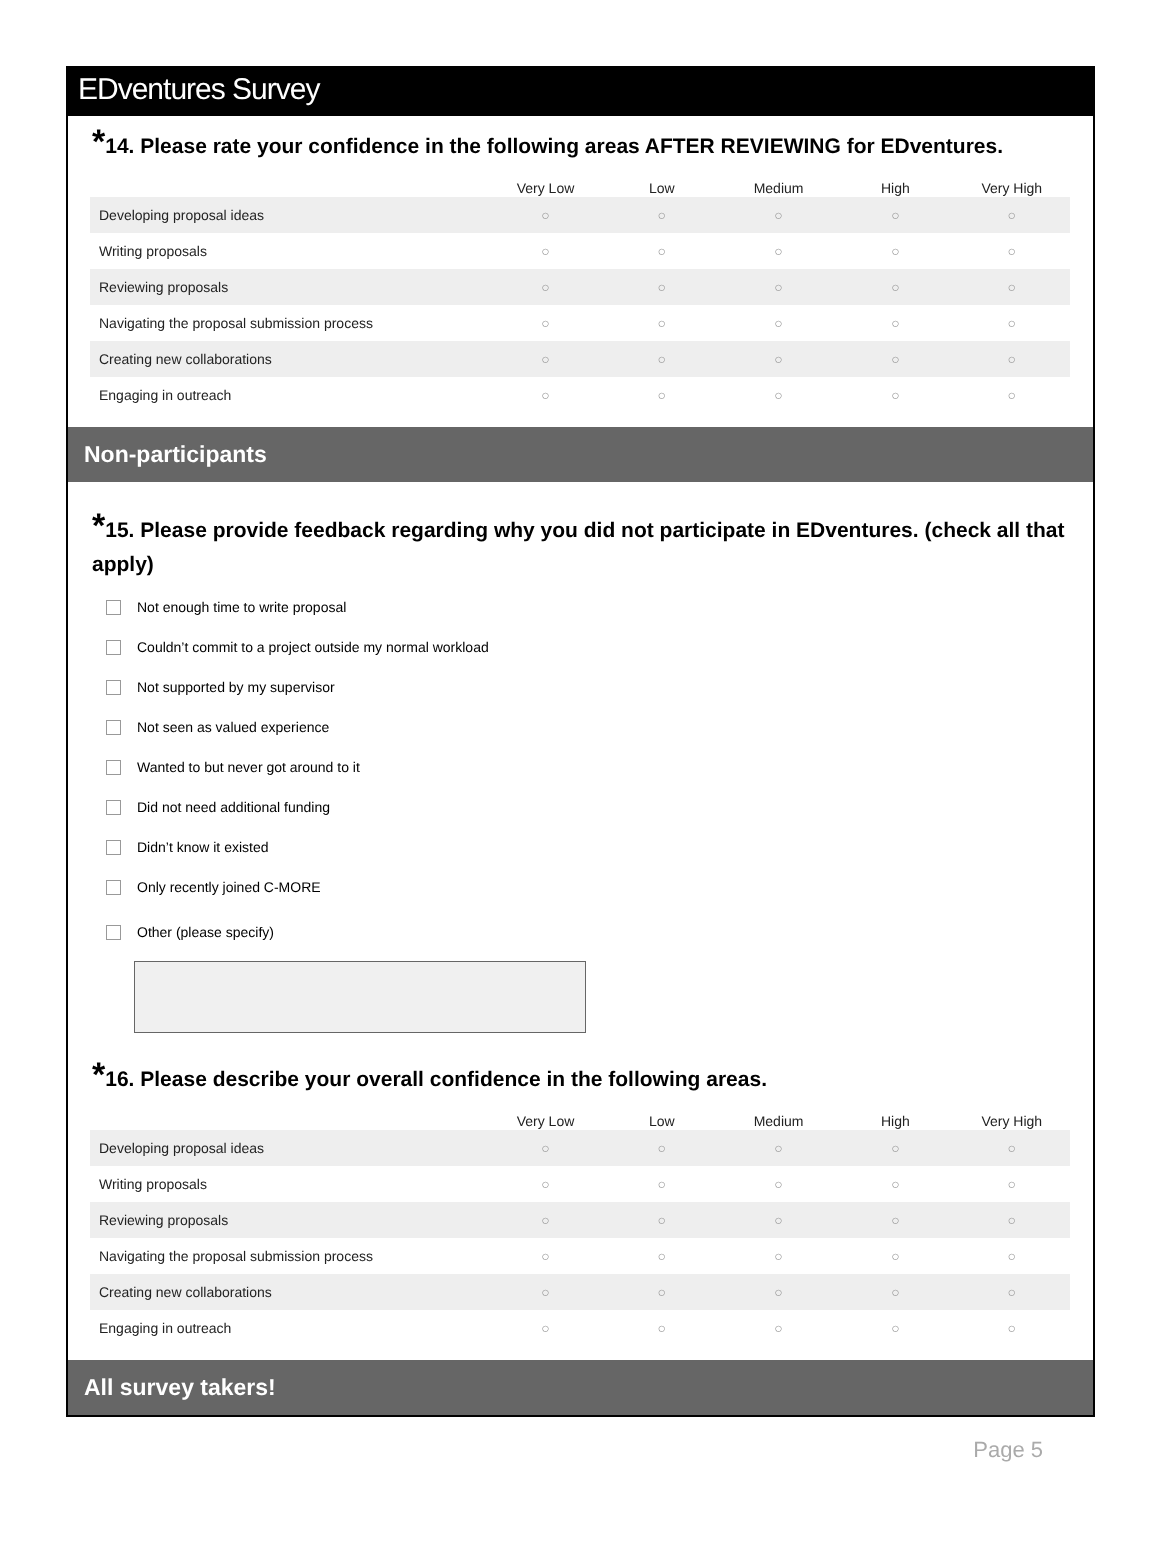EDventures Survey
*14. Please rate your confidence in the following areas AFTER REVIEWING for EDventures.
| | Very Low | Low | Medium | High | Very High |
| --- | --- | --- | --- | --- | --- |
| Developing proposal ideas | ○ | ○ | ○ | ○ | ○ |
| Writing proposals | ○ | ○ | ○ | ○ | ○ |
| Reviewing proposals | ○ | ○ | ○ | ○ | ○ |
| Navigating the proposal submission process | ○ | ○ | ○ | ○ | ○ |
| Creating new collaborations | ○ | ○ | ○ | ○ | ○ |
| Engaging in outreach | ○ | ○ | ○ | ○ | ○ |
Non-participants
*15. Please provide feedback regarding why you did not participate in EDventures. (check all that apply)
Not enough time to write proposal
Couldn’t commit to a project outside my normal workload
Not supported by my supervisor
Not seen as valued experience
Wanted to but never got around to it
Did not need additional funding
Didn’t know it existed
Only recently joined C-MORE
Other (please specify)
*16. Please describe your overall confidence in the following areas.
| | Very Low | Low | Medium | High | Very High |
| --- | --- | --- | --- | --- | --- |
| Developing proposal ideas | ○ | ○ | ○ | ○ | ○ |
| Writing proposals | ○ | ○ | ○ | ○ | ○ |
| Reviewing proposals | ○ | ○ | ○ | ○ | ○ |
| Navigating the proposal submission process | ○ | ○ | ○ | ○ | ○ |
| Creating new collaborations | ○ | ○ | ○ | ○ | ○ |
| Engaging in outreach | ○ | ○ | ○ | ○ | ○ |
All survey takers!
Page 5